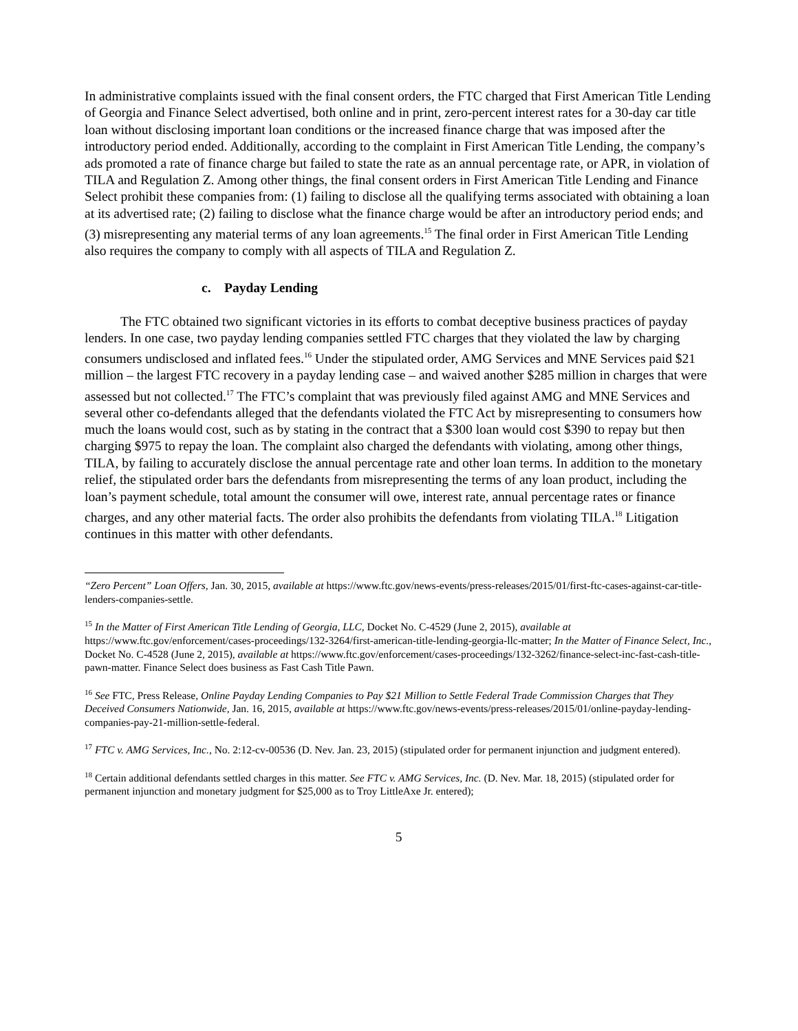In administrative complaints issued with the final consent orders, the FTC charged that First American Title Lending of Georgia and Finance Select advertised, both online and in print, zero-percent interest rates for a 30-day car title loan without disclosing important loan conditions or the increased finance charge that was imposed after the introductory period ended. Additionally, according to the complaint in First American Title Lending, the company’s ads promoted a rate of finance charge but failed to state the rate as an annual percentage rate, or APR, in violation of TILA and Regulation Z. Among other things, the final consent orders in First American Title Lending and Finance Select prohibit these companies from: (1) failing to disclose all the qualifying terms associated with obtaining a loan at its advertised rate; (2) failing to disclose what the finance charge would be after an introductory period ends; and (3) misrepresenting any material terms of any loan agreements.<sup>15</sup> The final order in First American Title Lending also requires the company to comply with all aspects of TILA and Regulation Z.
c. Payday Lending
The FTC obtained two significant victories in its efforts to combat deceptive business practices of payday lenders. In one case, two payday lending companies settled FTC charges that they violated the law by charging consumers undisclosed and inflated fees.<sup>16</sup> Under the stipulated order, AMG Services and MNE Services paid $21 million – the largest FTC recovery in a payday lending case – and waived another $285 million in charges that were assessed but not collected.<sup>17</sup> The FTC’s complaint that was previously filed against AMG and MNE Services and several other co-defendants alleged that the defendants violated the FTC Act by misrepresenting to consumers how much the loans would cost, such as by stating in the contract that a $300 loan would cost $390 to repay but then charging $975 to repay the loan. The complaint also charged the defendants with violating, among other things, TILA, by failing to accurately disclose the annual percentage rate and other loan terms. In addition to the monetary relief, the stipulated order bars the defendants from misrepresenting the terms of any loan product, including the loan’s payment schedule, total amount the consumer will owe, interest rate, annual percentage rates or finance charges, and any other material facts. The order also prohibits the defendants from violating TILA.<sup>18</sup> Litigation continues in this matter with other defendants.
“Zero Percent” Loan Offers, Jan. 30, 2015, available at https://www.ftc.gov/news-events/press-releases/2015/01/first-ftc-cases-against-car-title-lenders-companies-settle.
<sup>15</sup> In the Matter of First American Title Lending of Georgia, LLC, Docket No. C-4529 (June 2, 2015), available at https://www.ftc.gov/enforcement/cases-proceedings/132-3264/first-american-title-lending-georgia-llc-matter; In the Matter of Finance Select, Inc., Docket No. C-4528 (June 2, 2015), available at https://www.ftc.gov/enforcement/cases-proceedings/132-3262/finance-select-inc-fast-cash-title-pawn-matter. Finance Select does business as Fast Cash Title Pawn.
<sup>16</sup> See FTC, Press Release, Online Payday Lending Companies to Pay $21 Million to Settle Federal Trade Commission Charges that They Deceived Consumers Nationwide, Jan. 16, 2015, available at https://www.ftc.gov/news-events/press-releases/2015/01/online-payday-lending-companies-pay-21-million-settle-federal.
<sup>17</sup> FTC v. AMG Services, Inc., No. 2:12-cv-00536 (D. Nev. Jan. 23, 2015) (stipulated order for permanent injunction and judgment entered).
<sup>18</sup> Certain additional defendants settled charges in this matter. See FTC v. AMG Services, Inc. (D. Nev. Mar. 18, 2015) (stipulated order for permanent injunction and monetary judgment for $25,000 as to Troy LittleAxe Jr. entered);
5